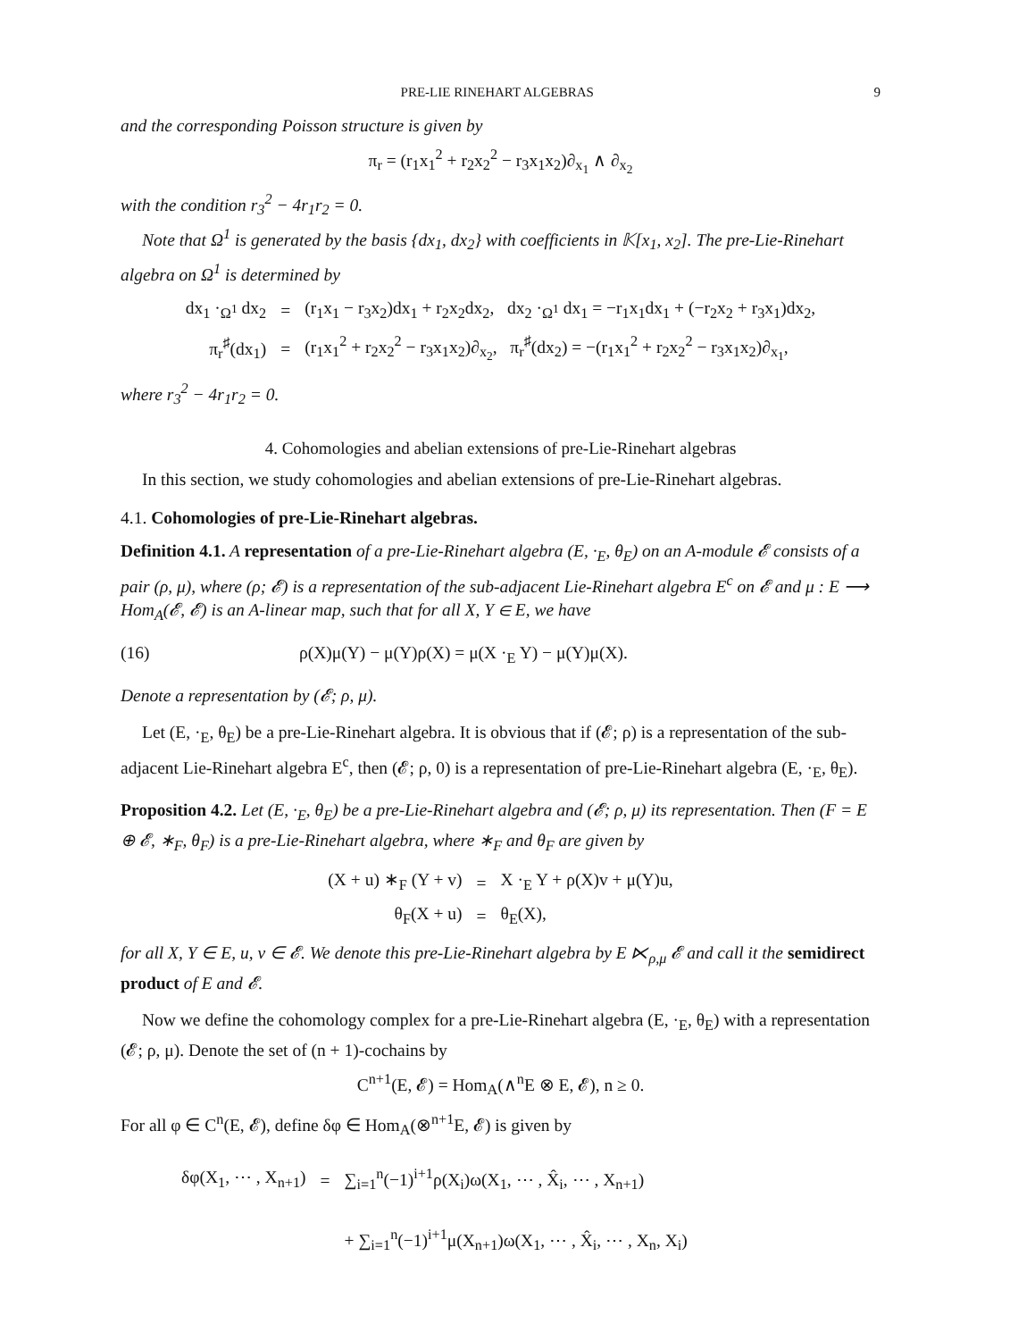PRE-LIE RINEHART ALGEBRAS 9
and the corresponding Poisson structure is given by
π<sub>r</sub> = (r<sub>1</sub>x<sub>1</sub><sup>2</sup> + r<sub>2</sub>x<sub>2</sub><sup>2</sup> − r<sub>3</sub>x<sub>1</sub>x<sub>2</sub>)∂<sub>x<sub>1</sub></sub> ∧ ∂<sub>x<sub>2</sub></sub>
with the condition r<sub>3</sub><sup>2</sup> − 4r<sub>1</sub>r<sub>2</sub> = 0.
Note that Ω<sup>1</sup> is generated by the basis {dx<sub>1</sub>, dx<sub>2</sub>} with coefficients in 𝕂[x<sub>1</sub>, x<sub>2</sub>]. The pre-Lie-Rinehart algebra on Ω<sup>1</sup> is determined by
| dx<sub>1</sub> ·<sub>Ω<sup>1</sup></sub> dx<sub>2</sub> | = | (r<sub>1</sub>x<sub>1</sub> − r<sub>3</sub>x<sub>2</sub>)dx<sub>1</sub> + r<sub>2</sub>x<sub>2</sub>dx<sub>2</sub>, dx<sub>2</sub> ·<sub>Ω<sup>1</sup></sub> dx<sub>1</sub> = −r<sub>1</sub>x<sub>1</sub>dx<sub>1</sub> + (−r<sub>2</sub>x<sub>2</sub> + r<sub>3</sub>x<sub>1</sub>)dx<sub>2</sub>, |
| π<sub>r</sub><sup>♯</sup>(dx<sub>1</sub>) | = | (r<sub>1</sub>x<sub>1</sub><sup>2</sup> + r<sub>2</sub>x<sub>2</sub><sup>2</sup> − r<sub>3</sub>x<sub>1</sub>x<sub>2</sub>)∂<sub>x<sub>2</sub></sub>, π<sub>r</sub><sup>♯</sup>(dx<sub>2</sub>) = −(r<sub>1</sub>x<sub>1</sub><sup>2</sup> + r<sub>2</sub>x<sub>2</sub><sup>2</sup> − r<sub>3</sub>x<sub>1</sub>x<sub>2</sub>)∂<sub>x<sub>1</sub></sub>, |
where r<sub>3</sub><sup>2</sup> − 4r<sub>1</sub>r<sub>2</sub> = 0.
4. Cohomologies and abelian extensions of pre-Lie-Rinehart algebras
In this section, we study cohomologies and abelian extensions of pre-Lie-Rinehart algebras.
4.1. Cohomologies of pre-Lie-Rinehart algebras.
Definition 4.1. A representation of a pre-Lie-Rinehart algebra (E, ·<sub>E</sub>, θ<sub>E</sub>) on an A-module 𝓔 consists of a pair (ρ, μ), where (ρ; 𝓔) is a representation of the sub-adjacent Lie-Rinehart algebra E<sup>c</sup> on 𝓔 and μ : E ⟶ Hom<sub>A</sub>(𝓔, 𝓔) is an A-linear map, such that for all X, Y ∈ E, we have
(16) ρ(X)μ(Y) − μ(Y)ρ(X) = μ(X ·<sub>E</sub> Y) − μ(Y)μ(X).
Denote a representation by (𝓔; ρ, μ).
Let (E, ·<sub>E</sub>, θ<sub>E</sub>) be a pre-Lie-Rinehart algebra. It is obvious that if (𝓔; ρ) is a representation of the sub-adjacent Lie-Rinehart algebra E<sup>c</sup>, then (𝓔; ρ, 0) is a representation of pre-Lie-Rinehart algebra (E, ·<sub>E</sub>, θ<sub>E</sub>).
Proposition 4.2. Let (E, ·<sub>E</sub>, θ<sub>E</sub>) be a pre-Lie-Rinehart algebra and (𝓔; ρ, μ) its representation. Then (F = E ⊕ 𝓔, ∗<sub>F</sub>, θ<sub>F</sub>) is a pre-Lie-Rinehart algebra, where ∗<sub>F</sub> and θ<sub>F</sub> are given by
| (X + u) ∗<sub>F</sub> (Y + v) | = | X ·<sub>E</sub> Y + ρ(X)v + μ(Y)u, |
| θ<sub>F</sub>(X + u) | = | θ<sub>E</sub>(X), |
for all X, Y ∈ E, u, v ∈ 𝓔. We denote this pre-Lie-Rinehart algebra by E ⋉<sub>ρ,μ</sub> 𝓔 and call it the semidirect product of E and 𝓔.
Now we define the cohomology complex for a pre-Lie-Rinehart algebra (E, ·<sub>E</sub>, θ<sub>E</sub>) with a representation (𝓔; ρ, μ). Denote the set of (n + 1)-cochains by
C<sup>n+1</sup>(E, 𝓔) = Hom<sub>A</sub>(∧<sup>n</sup>E ⊗ E, 𝓔), n ≥ 0.
For all φ ∈ C<sup>n</sup>(E, 𝓔), define δφ ∈ Hom<sub>A</sub>(⊗<sup>n+1</sup>E, 𝓔) is given by
| δφ(X<sub>1</sub>, ⋯ , X<sub>n+1</sub>) | = | ∑<sub>i=1</sub><sup>n</sup>(−1)<sup>i+1</sup>ρ(X<sub>i</sub>)ω(X<sub>1</sub>, ⋯ , X̂<sub>i</sub>, ⋯ , X<sub>n+1</sub>) |
| | | + ∑<sub>i=1</sub><sup>n</sup>(−1)<sup>i+1</sup>μ(X<sub>n+1</sub>)ω(X<sub>1</sub>, ⋯ , X̂<sub>i</sub>, ⋯ , X<sub>n</sub>, X<sub>i</sub>) |